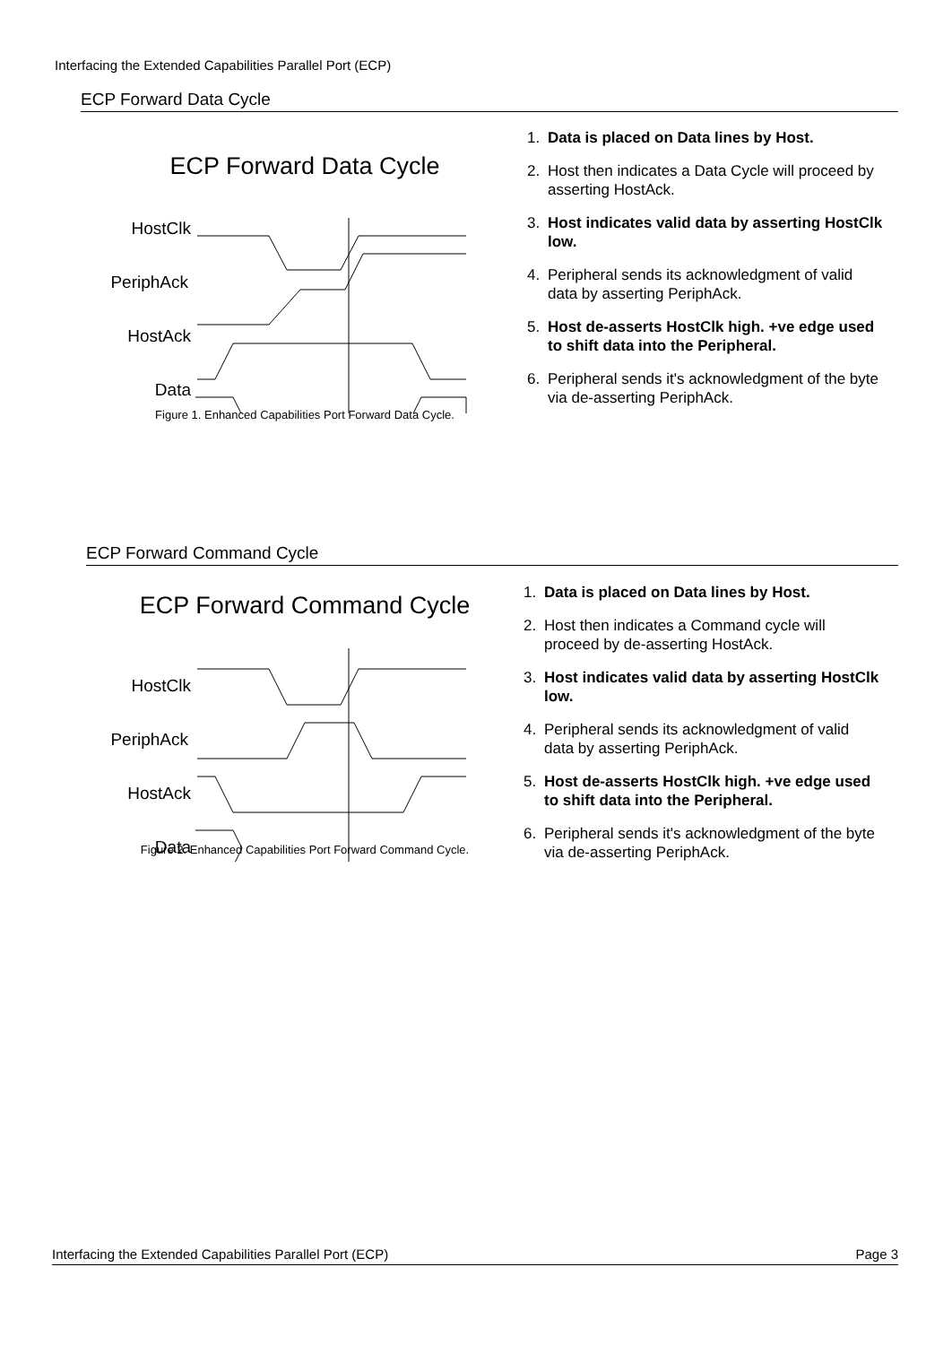Interfacing the Extended Capabilities Parallel Port (ECP)
ECP Forward Data Cycle
ECP Forward Data Cycle
HostClk
PeriphAck
HostAck
Data
Figure 1. Enhanced Capabilities Port Forward Data Cycle.
1. Data is placed on Data lines by Host.
2. Host then indicates a Data Cycle will proceed by asserting HostAck.
3. Host indicates valid data by asserting HostClk low.
4. Peripheral sends its acknowledgment of valid data by asserting PeriphAck.
5. Host de-asserts HostClk high. +ve edge used to shift data into the Peripheral.
6. Peripheral sends it's acknowledgment of the byte via de-asserting PeriphAck.
ECP Forward Command Cycle
ECP Forward Command Cycle
HostClk
PeriphAck
HostAck
Data
Figure 2. Enhanced Capabilities Port Forward Command Cycle.
1. Data is placed on Data lines by Host.
2. Host then indicates a Command cycle will proceed by de-asserting HostAck.
3. Host indicates valid data by asserting HostClk low.
4. Peripheral sends its acknowledgment of valid data by asserting PeriphAck.
5. Host de-asserts HostClk high. +ve edge used to shift data into the Peripheral.
6. Peripheral sends it's acknowledgment of the byte via de-asserting PeriphAck.
Interfacing the Extended Capabilities Parallel Port (ECP) Page 3